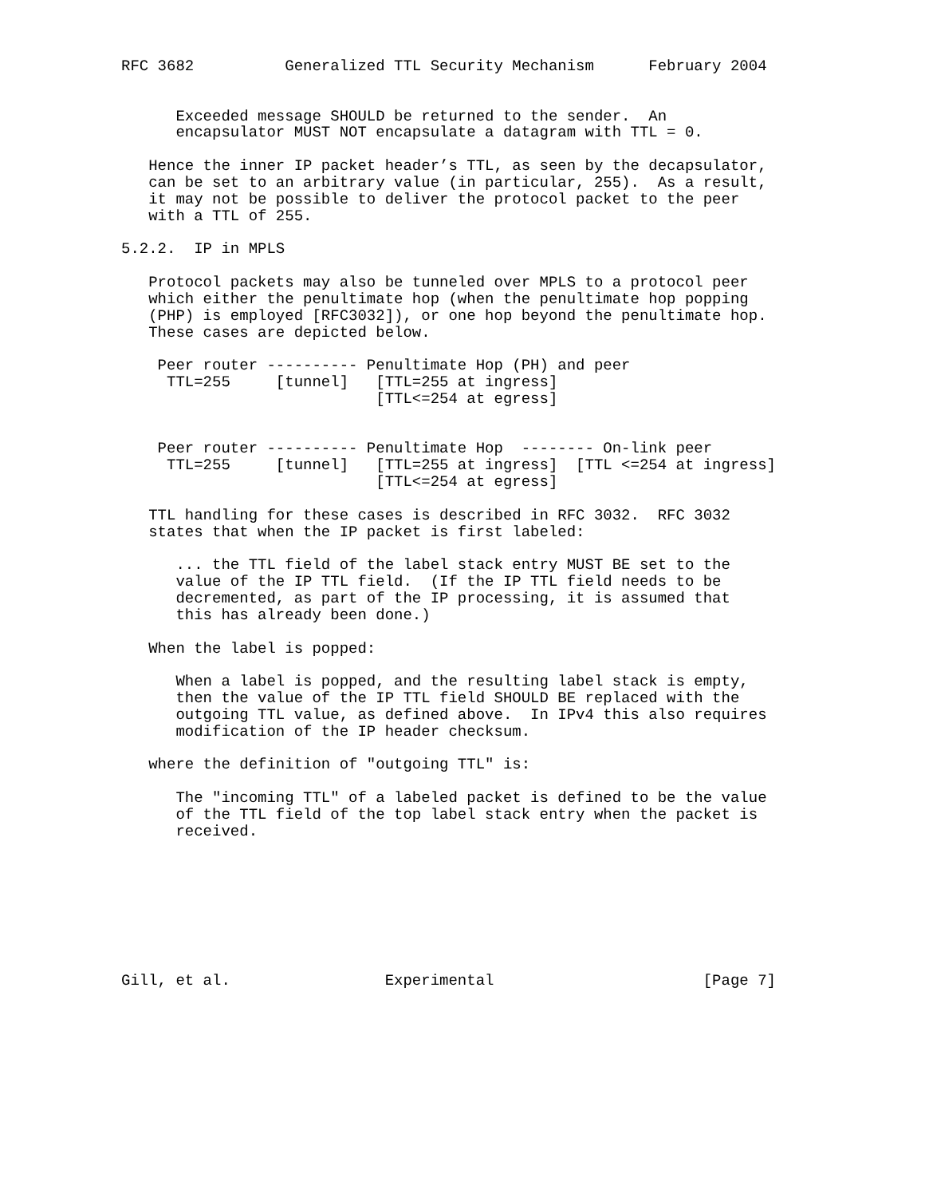RFC 3682          Generalized TTL Security Mechanism      February 2004


      Exceeded message SHOULD be returned to the sender.  An
      encapsulator MUST NOT encapsulate a datagram with TTL = 0.

   Hence the inner IP packet header’s TTL, as seen by the decapsulator,
   can be set to an arbitrary value (in particular, 255).  As a result,
   it may not be possible to deliver the protocol packet to the peer
   with a TTL of 255.

5.2.2.  IP in MPLS

   Protocol packets may also be tunneled over MPLS to a protocol peer
   which either the penultimate hop (when the penultimate hop popping
   (PHP) is employed [RFC3032]), or one hop beyond the penultimate hop.
   These cases are depicted below.

    Peer router ---------- Penultimate Hop (PH) and peer
     TTL=255     [tunnel]   [TTL=255 at ingress]
                            [TTL<=254 at egress]


    Peer router ---------- Penultimate Hop  -------- On-link peer
     TTL=255     [tunnel]   [TTL=255 at ingress]  [TTL <=254 at ingress]
                            [TTL<=254 at egress]

   TTL handling for these cases is described in RFC 3032.  RFC 3032
   states that when the IP packet is first labeled:

      ... the TTL field of the label stack entry MUST BE set to the
      value of the IP TTL field.  (If the IP TTL field needs to be
      decremented, as part of the IP processing, it is assumed that
      this has already been done.)

   When the label is popped:

      When a label is popped, and the resulting label stack is empty,
      then the value of the IP TTL field SHOULD BE replaced with the
      outgoing TTL value, as defined above.  In IPv4 this also requires
      modification of the IP header checksum.

   where the definition of "outgoing TTL" is:

      The "incoming TTL" of a labeled packet is defined to be the value
      of the TTL field of the top label stack entry when the packet is
      received.








Gill, et al.                 Experimental                       [Page 7]